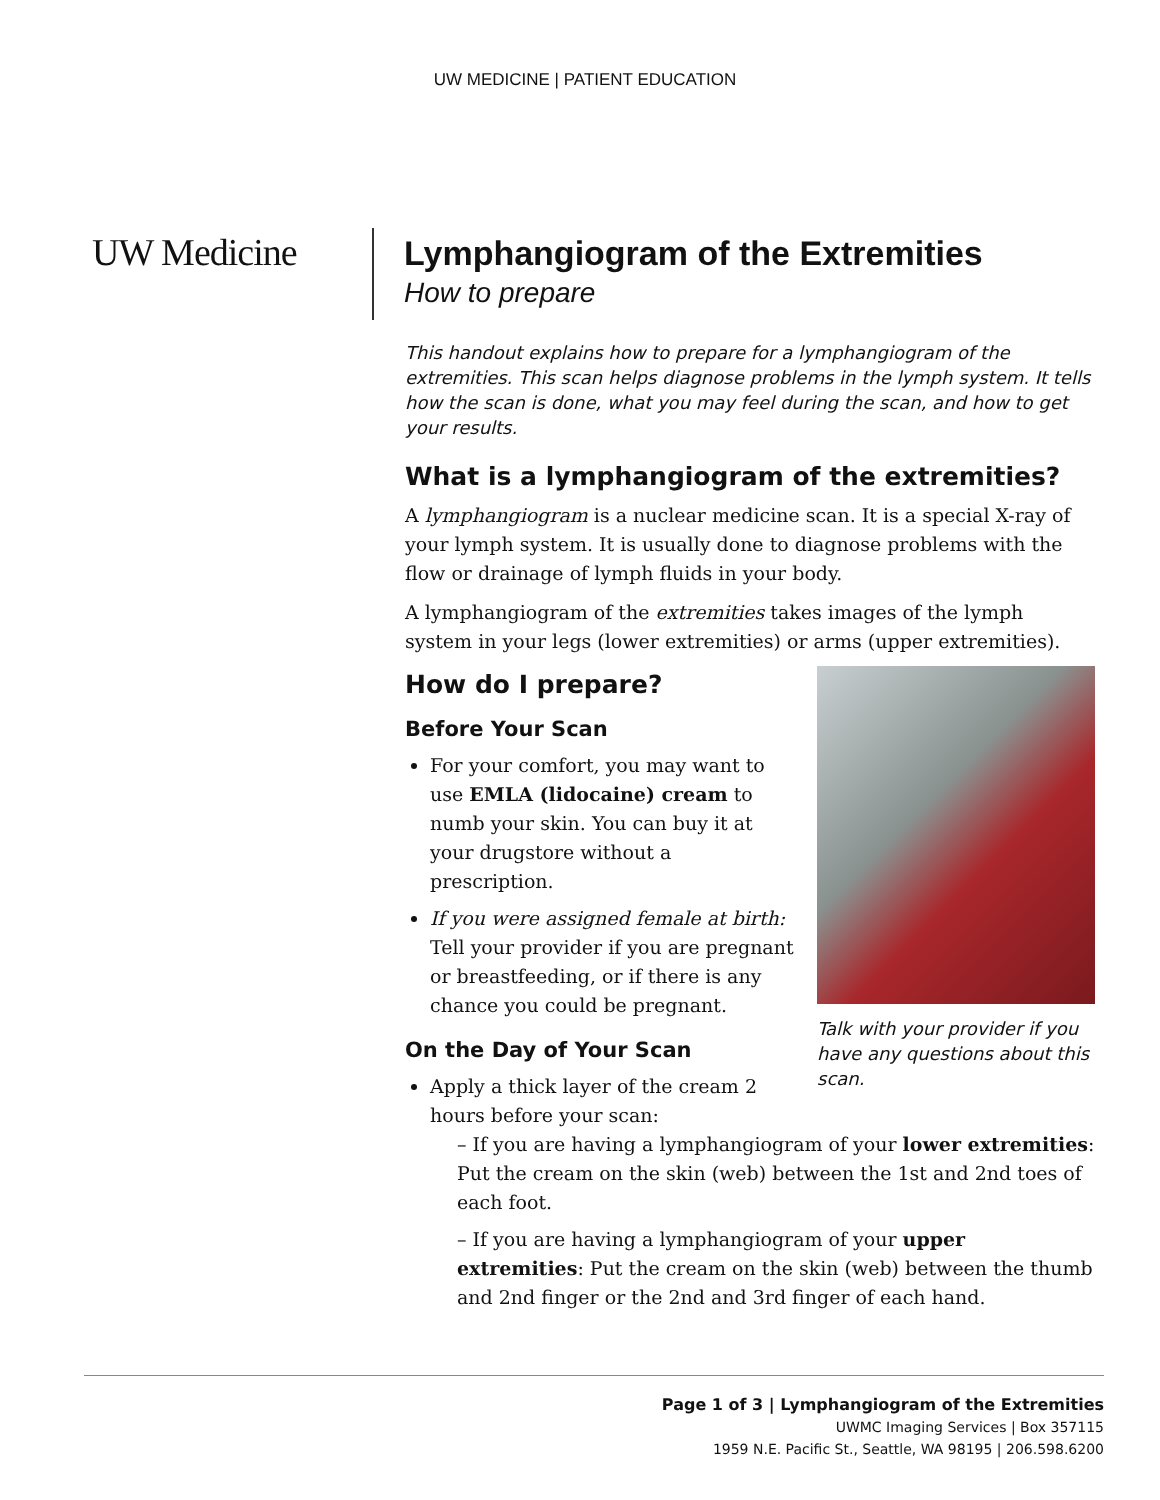UW MEDICINE | PATIENT EDUCATION
UW Medicine
Lymphangiogram of the Extremities
How to prepare
This handout explains how to prepare for a lymphangiogram of the extremities. This scan helps diagnose problems in the lymph system. It tells how the scan is done, what you may feel during the scan, and how to get your results.
What is a lymphangiogram of the extremities?
A lymphangiogram is a nuclear medicine scan. It is a special X-ray of your lymph system. It is usually done to diagnose problems with the flow or drainage of lymph fluids in your body.
A lymphangiogram of the extremities takes images of the lymph system in your legs (lower extremities) or arms (upper extremities).
Talk with your provider if you have any questions about this scan.
How do I prepare?
Before Your Scan
For your comfort, you may want to use EMLA (lidocaine) cream to numb your skin. You can buy it at your drugstore without a prescription.
If you were assigned female at birth: Tell your provider if you are pregnant or breastfeeding, or if there is any chance you could be pregnant.
On the Day of Your Scan
Apply a thick layer of the cream 2 hours before your scan:
– If you are having a lymphangiogram of your lower extremities: Put the cream on the skin (web) between the 1st and 2nd toes of each foot.
– If you are having a lymphangiogram of your upper extremities: Put the cream on the skin (web) between the thumb and 2nd finger or the 2nd and 3rd finger of each hand.
Page 1 of 3 | Lymphangiogram of the Extremities
UWMC Imaging Services | Box 357115
1959 N.E. Pacific St., Seattle, WA 98195 | 206.598.6200